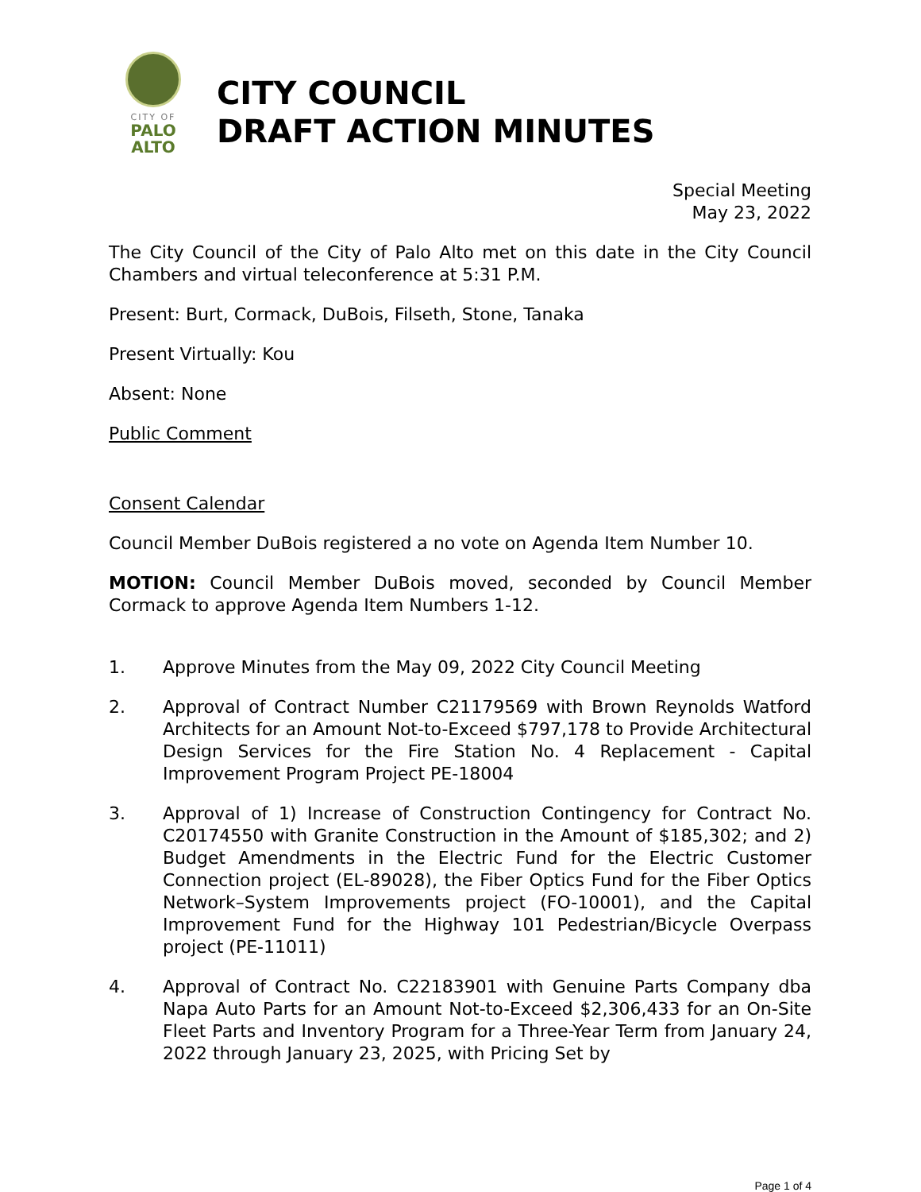CITY OF
PALO
ALTO
CITY COUNCIL
DRAFT ACTION MINUTES
Special Meeting
May 23, 2022
The City Council of the City of Palo Alto met on this date in the City Council Chambers and virtual teleconference at 5:31 P.M.
Present: Burt, Cormack, DuBois, Filseth, Stone, Tanaka
Present Virtually: Kou
Absent: None
Public Comment
Consent Calendar
Council Member DuBois registered a no vote on Agenda Item Number 10.
MOTION: Council Member DuBois moved, seconded by Council Member Cormack to approve Agenda Item Numbers 1-12.
1. Approve Minutes from the May 09, 2022 City Council Meeting
2. Approval of Contract Number C21179569 with Brown Reynolds Watford Architects for an Amount Not-to-Exceed $797,178 to Provide Architectural Design Services for the Fire Station No. 4 Replacement - Capital Improvement Program Project PE-18004
3. Approval of 1) Increase of Construction Contingency for Contract No. C20174550 with Granite Construction in the Amount of $185,302; and 2) Budget Amendments in the Electric Fund for the Electric Customer Connection project (EL-89028), the Fiber Optics Fund for the Fiber Optics Network–System Improvements project (FO-10001), and the Capital Improvement Fund for the Highway 101 Pedestrian/Bicycle Overpass project (PE-11011)
4. Approval of Contract No. C22183901 with Genuine Parts Company dba Napa Auto Parts for an Amount Not-to-Exceed $2,306,433 for an On-Site Fleet Parts and Inventory Program for a Three-Year Term from January 24, 2022 through January 23, 2025, with Pricing Set by
Page 1 of 4